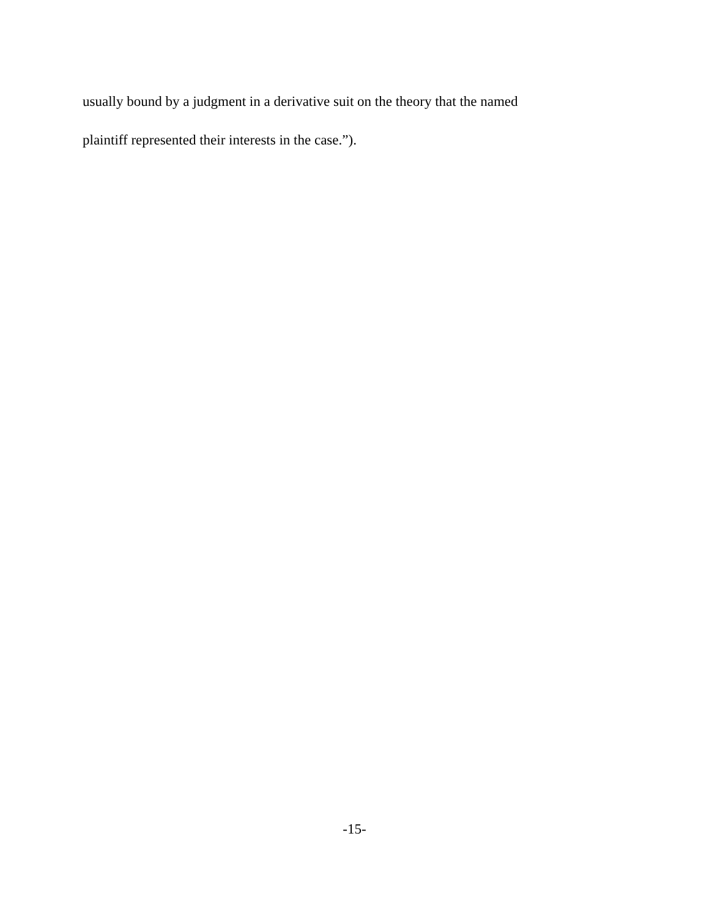usually bound by a judgment in a derivative suit on the theory that the named
plaintiff represented their interests in the case.”).
-15-